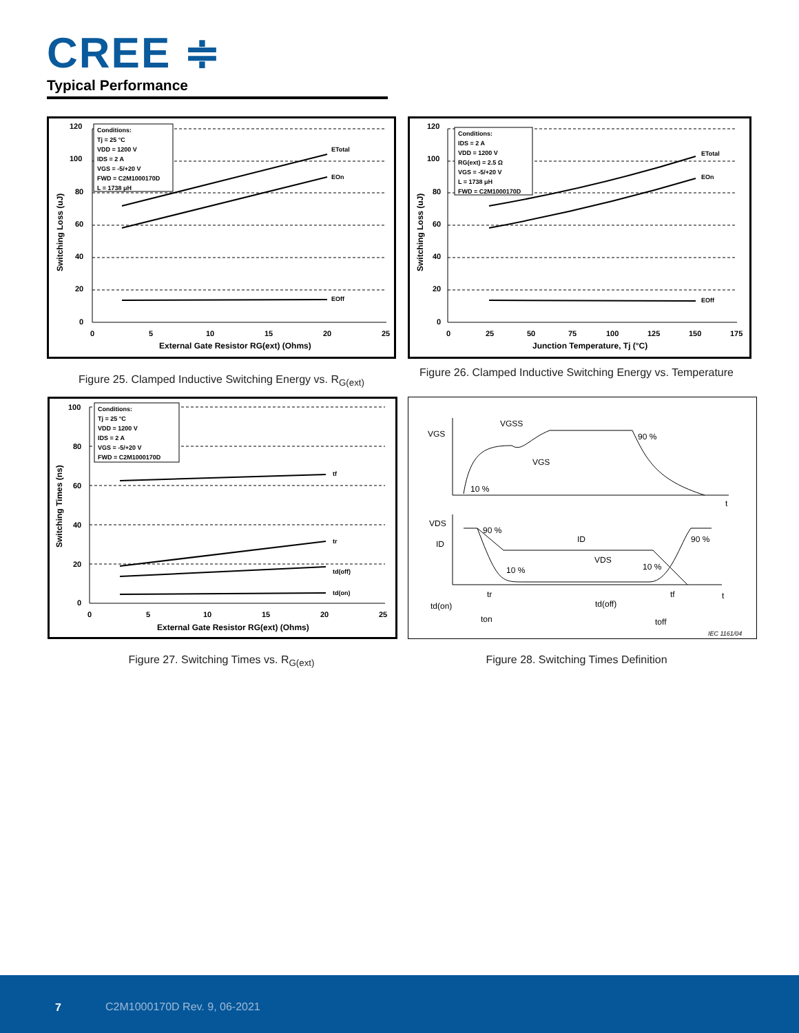CREE ≑
Typical Performance
Conditions: Tj = 25 °C VDD = 1200 V IDS = 2 A VGS = -5/+20 V FWD = C2M1000170D L = 1738 μH
ETotal EOn EOff
120 100 80 60 40 20 0
0510152025
External Gate Resistor RG(ext) (Ohms)
Switching Loss (uJ)
Conditions: IDS = 2 A VDD = 1200 V RG(ext) = 2.5 Ω VGS = -5/+20 V L = 1738 μH FWD = C2M1000170D
ETotal EOn EOff
120 100 80 60 40 20 0
0255075100125150175
Junction Temperature, Tj (°C)
Switching Loss (uJ)
Figure 25. Clamped Inductive Switching Energy vs. R<sub>G(ext)</sub>
Figure 26. Clamped Inductive Switching Energy vs. Temperature
Conditions: Tj = 25 °C VDD = 1200 V IDS = 2 A VGS = -5/+20 V FWD = C2M1000170D
tf tr td(off) td(on)
100 80 60 40 20 0
0510152025
External Gate Resistor RG(ext) (Ohms)
Switching Times (ns)
VGS VGSS VGS 90 % 10 % VDS ID 90 % ID VDS 10 % 10 % 90 % td(on) tr ton td(off) tf toff t t
IEC 1161/04
Figure 27. Switching Times vs. R<sub>G(ext)</sub> Figure 28. Switching Times Definition
7 C2M1000170D Rev. 9, 06-2021